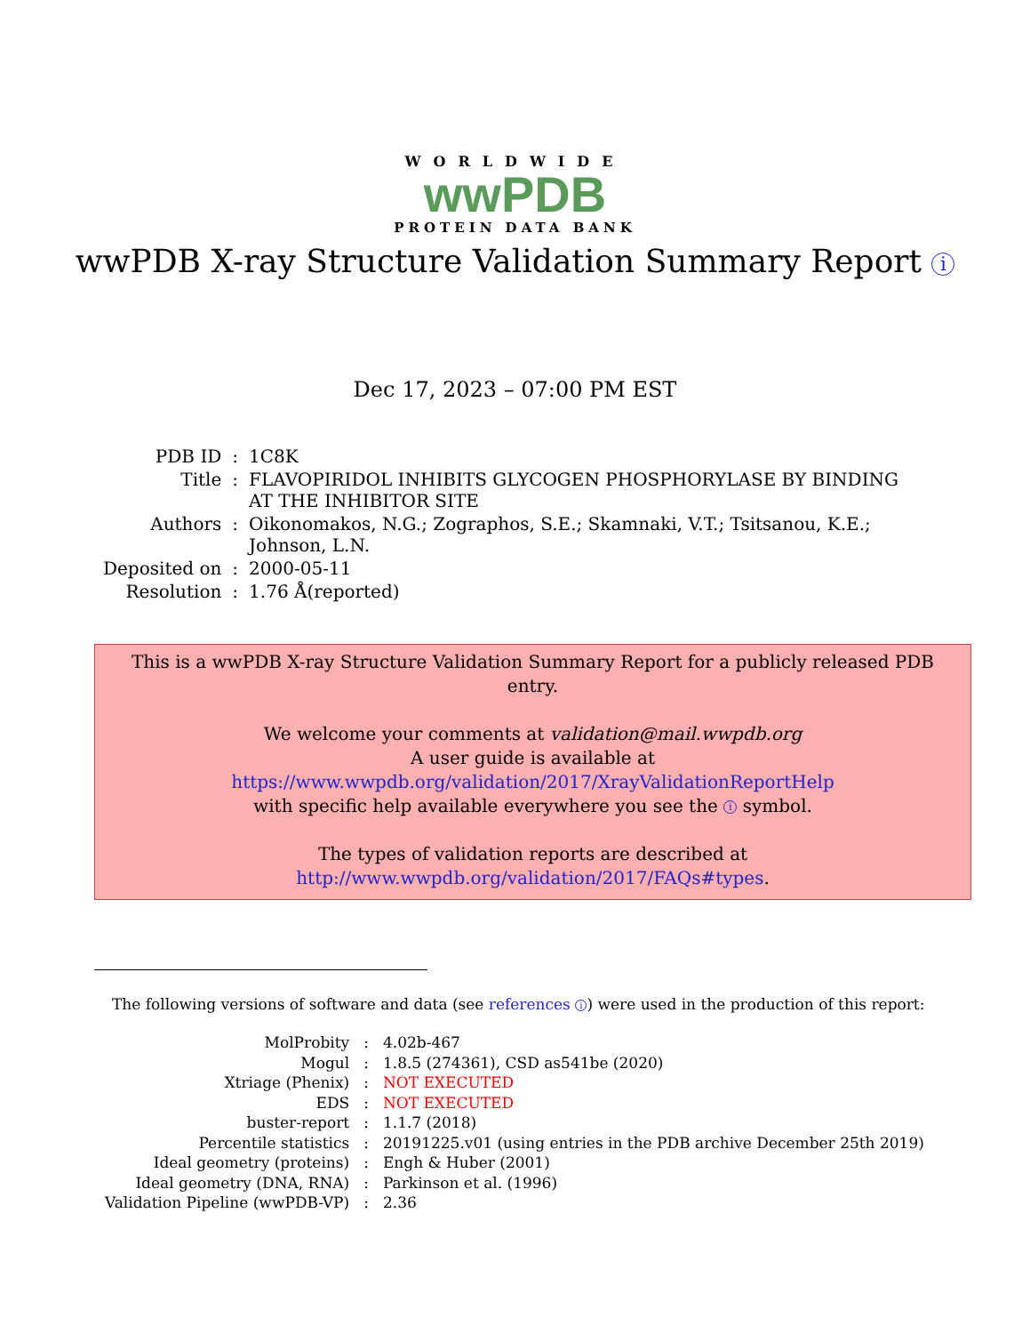WORLDWIDE
wwPDB
PROTEIN DATA BANK
wwPDB X-ray Structure Validation Summary Report i
Dec 17, 2023 – 07:00 PM EST
| PDB ID | : | 1C8K |
| Title | : | FLAVOPIRIDOL INHIBITS GLYCOGEN PHOSPHORYLASE BY BINDING AT THE INHIBITOR SITE |
| Authors | : | Oikonomakos, N.G.; Zographos, S.E.; Skamnaki, V.T.; Tsitsanou, K.E.; Johnson, L.N. |
| Deposited on | : | 2000-05-11 |
| Resolution | : | 1.76 Å(reported) |
This is a wwPDB X-ray Structure Validation Summary Report for a publicly released PDB entry.
We welcome your comments at validation@mail.wwpdb.org
A user guide is available at
https://www.wwpdb.org/validation/2017/XrayValidationReportHelp
with specific help available everywhere you see the i symbol.
The types of validation reports are described at
http://www.wwpdb.org/validation/2017/FAQs#types.
The following versions of software and data (see references i) were used in the production of this report:
| MolProbity | : | 4.02b-467 |
| Mogul | : | 1.8.5 (274361), CSD as541be (2020) |
| Xtriage (Phenix) | : | NOT EXECUTED |
| EDS | : | NOT EXECUTED |
| buster-report | : | 1.1.7 (2018) |
| Percentile statistics | : | 20191225.v01 (using entries in the PDB archive December 25th 2019) |
| Ideal geometry (proteins) | : | Engh & Huber (2001) |
| Ideal geometry (DNA, RNA) | : | Parkinson et al. (1996) |
| Validation Pipeline (wwPDB-VP) | : | 2.36 |